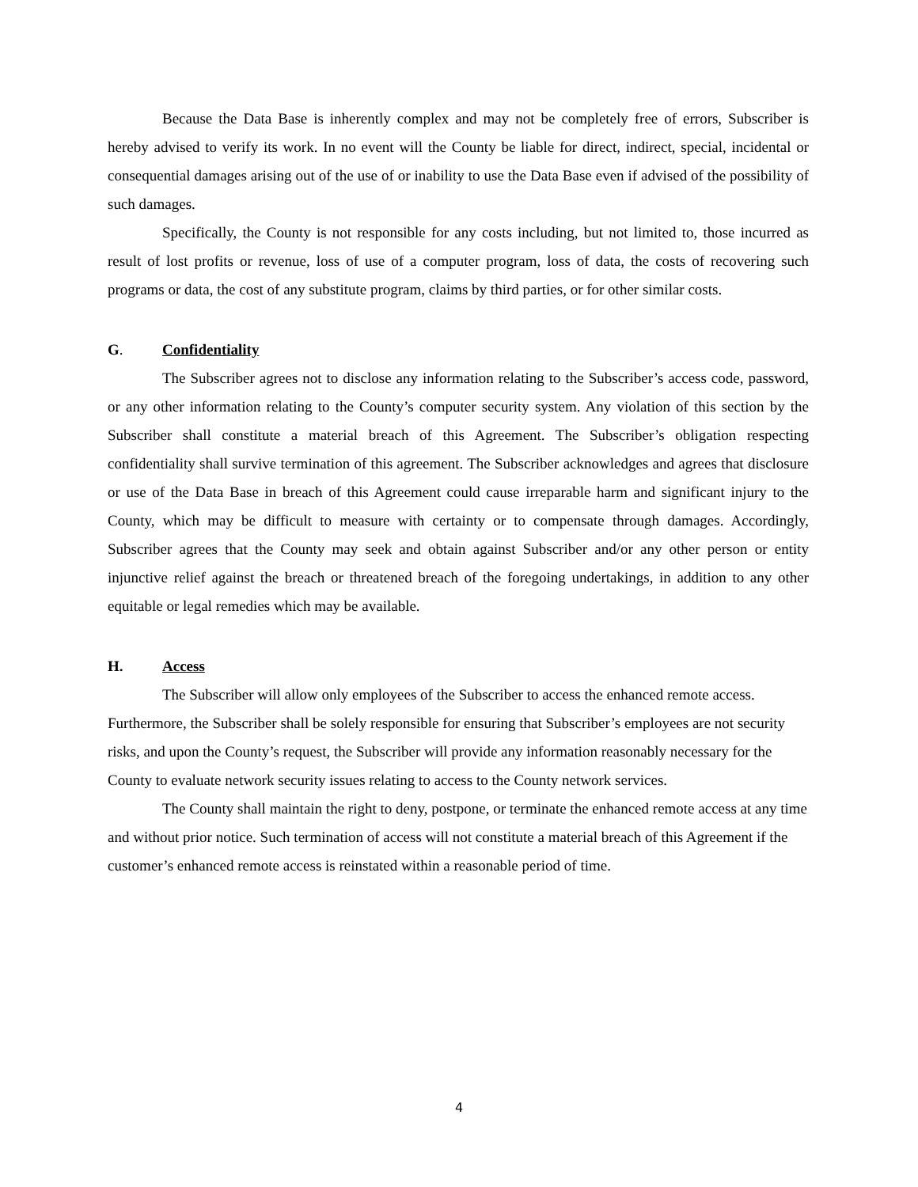Because the Data Base is inherently complex and may not be completely free of errors, Subscriber is hereby advised to verify its work. In no event will the County be liable for direct, indirect, special, incidental or consequential damages arising out of the use of or inability to use the Data Base even if advised of the possibility of such damages.
Specifically, the County is not responsible for any costs including, but not limited to, those incurred as result of lost profits or revenue, loss of use of a computer program, loss of data, the costs of recovering such programs or data, the cost of any substitute program, claims by third parties, or for other similar costs.
G. Confidentiality
The Subscriber agrees not to disclose any information relating to the Subscriber’s access code, password, or any other information relating to the County’s computer security system. Any violation of this section by the Subscriber shall constitute a material breach of this Agreement. The Subscriber’s obligation respecting confidentiality shall survive termination of this agreement. The Subscriber acknowledges and agrees that disclosure or use of the Data Base in breach of this Agreement could cause irreparable harm and significant injury to the County, which may be difficult to measure with certainty or to compensate through damages. Accordingly, Subscriber agrees that the County may seek and obtain against Subscriber and/or any other person or entity injunctive relief against the breach or threatened breach of the foregoing undertakings, in addition to any other equitable or legal remedies which may be available.
H. Access
The Subscriber will allow only employees of the Subscriber to access the enhanced remote access. Furthermore, the Subscriber shall be solely responsible for ensuring that Subscriber’s employees are not security risks, and upon the County’s request, the Subscriber will provide any information reasonably necessary for the County to evaluate network security issues relating to access to the County network services.
The County shall maintain the right to deny, postpone, or terminate the enhanced remote access at any time and without prior notice. Such termination of access will not constitute a material breach of this Agreement if the customer’s enhanced remote access is reinstated within a reasonable period of time.
4